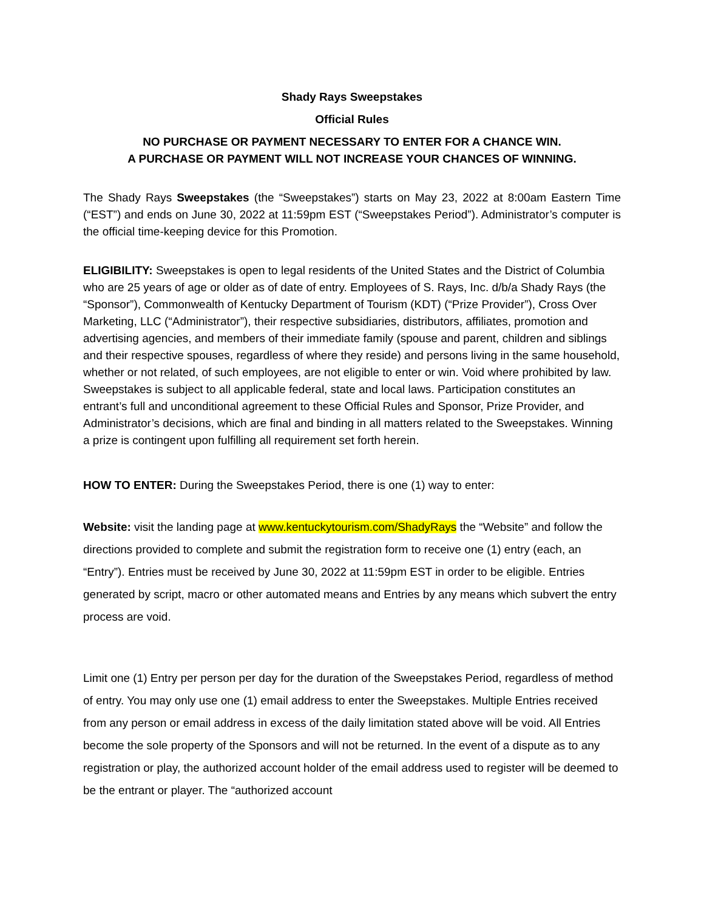Shady Rays Sweepstakes
Official Rules
NO PURCHASE OR PAYMENT NECESSARY TO ENTER FOR A CHANCE WIN.
A PURCHASE OR PAYMENT WILL NOT INCREASE YOUR CHANCES OF WINNING.
The Shady Rays Sweepstakes (the “Sweepstakes”) starts on May 23, 2022 at 8:00am Eastern Time (“EST”) and ends on June 30, 2022 at 11:59pm EST (“Sweepstakes Period”). Administrator’s computer is the official time-keeping device for this Promotion.
ELIGIBILITY: Sweepstakes is open to legal residents of the United States and the District of Columbia who are 25 years of age or older as of date of entry. Employees of S. Rays, Inc. d/b/a Shady Rays (the “Sponsor”), Commonwealth of Kentucky Department of Tourism (KDT) (“Prize Provider”), Cross Over Marketing, LLC (“Administrator”), their respective subsidiaries, distributors, affiliates, promotion and advertising agencies, and members of their immediate family (spouse and parent, children and siblings and their respective spouses, regardless of where they reside) and persons living in the same household, whether or not related, of such employees, are not eligible to enter or win. Void where prohibited by law. Sweepstakes is subject to all applicable federal, state and local laws. Participation constitutes an entrant’s full and unconditional agreement to these Official Rules and Sponsor, Prize Provider, and Administrator’s decisions, which are final and binding in all matters related to the Sweepstakes. Winning a prize is contingent upon fulfilling all requirement set forth herein.
HOW TO ENTER: During the Sweepstakes Period, there is one (1) way to enter:
Website: visit the landing page at www.kentuckytourism.com/ShadyRays the “Website” and follow the directions provided to complete and submit the registration form to receive one (1) entry (each, an “Entry”). Entries must be received by June 30, 2022 at 11:59pm EST in order to be eligible. Entries generated by script, macro or other automated means and Entries by any means which subvert the entry process are void.
Limit one (1) Entry per person per day for the duration of the Sweepstakes Period, regardless of method of entry. You may only use one (1) email address to enter the Sweepstakes. Multiple Entries received from any person or email address in excess of the daily limitation stated above will be void. All Entries become the sole property of the Sponsors and will not be returned. In the event of a dispute as to any registration or play, the authorized account holder of the email address used to register will be deemed to be the entrant or player. The “authorized account